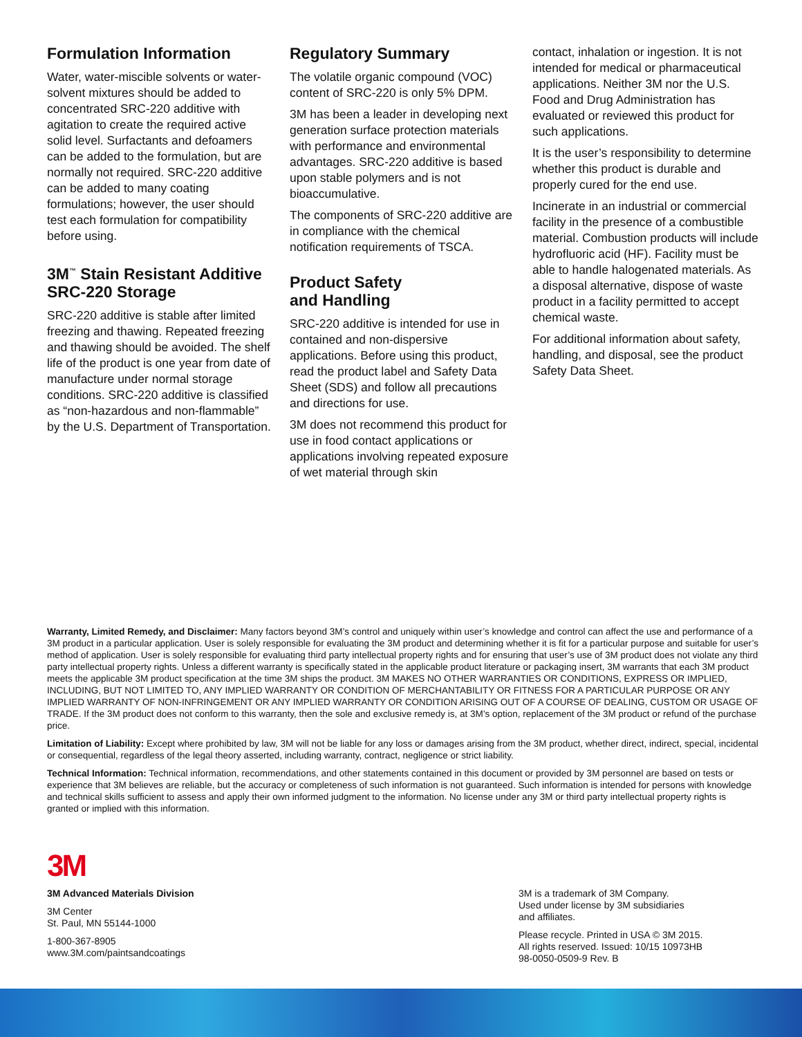Formulation Information
Water, water-miscible solvents or water-solvent mixtures should be added to concentrated SRC-220 additive with agitation to create the required active solid level. Surfactants and defoamers can be added to the formulation, but are normally not required. SRC-220 additive can be added to many coating formulations; however, the user should test each formulation for compatibility before using.
3M<sup>™</sup> Stain Resistant Additive SRC-220 Storage
SRC-220 additive is stable after limited freezing and thawing. Repeated freezing and thawing should be avoided. The shelf life of the product is one year from date of manufacture under normal storage conditions. SRC-220 additive is classified as “non-hazardous and non-flammable” by the U.S. Department of Transportation.
Regulatory Summary
The volatile organic compound (VOC) content of SRC-220 is only 5% DPM.
3M has been a leader in developing next generation surface protection materials with performance and environmental advantages. SRC-220 additive is based upon stable polymers and is not bioaccumulative.
The components of SRC-220 additive are in compliance with the chemical notification requirements of TSCA.
Product Safety
and Handling
SRC-220 additive is intended for use in contained and non-dispersive applications. Before using this product, read the product label and Safety Data Sheet (SDS) and follow all precautions and directions for use.
3M does not recommend this product for use in food contact applications or applications involving repeated exposure of wet material through skin
contact, inhalation or ingestion. It is not intended for medical or pharmaceutical applications. Neither 3M nor the U.S. Food and Drug Administration has evaluated or reviewed this product for such applications.
It is the user’s responsibility to determine whether this product is durable and properly cured for the end use.
Incinerate in an industrial or commercial facility in the presence of a combustible material. Combustion products will include hydrofluoric acid (HF). Facility must be able to handle halogenated materials. As a disposal alternative, dispose of waste product in a facility permitted to accept chemical waste.
For additional information about safety, handling, and disposal, see the product Safety Data Sheet.
Warranty, Limited Remedy, and Disclaimer: Many factors beyond 3M’s control and uniquely within user’s knowledge and control can affect the use and performance of a 3M product in a particular application. User is solely responsible for evaluating the 3M product and determining whether it is fit for a particular purpose and suitable for user’s method of application. User is solely responsible for evaluating third party intellectual property rights and for ensuring that user’s use of 3M product does not violate any third party intellectual property rights. Unless a different warranty is specifically stated in the applicable product literature or packaging insert, 3M warrants that each 3M product meets the applicable 3M product specification at the time 3M ships the product. 3M MAKES NO OTHER WARRANTIES OR CONDITIONS, EXPRESS OR IMPLIED, INCLUDING, BUT NOT LIMITED TO, ANY IMPLIED WARRANTY OR CONDITION OF MERCHANTABILITY OR FITNESS FOR A PARTICULAR PURPOSE OR ANY IMPLIED WARRANTY OF NON-INFRINGEMENT OR ANY IMPLIED WARRANTY OR CONDITION ARISING OUT OF A COURSE OF DEALING, CUSTOM OR USAGE OF TRADE. If the 3M product does not conform to this warranty, then the sole and exclusive remedy is, at 3M’s option, replacement of the 3M product or refund of the purchase price.
Limitation of Liability: Except where prohibited by law, 3M will not be liable for any loss or damages arising from the 3M product, whether direct, indirect, special, incidental or consequential, regardless of the legal theory asserted, including warranty, contract, negligence or strict liability.
Technical Information: Technical information, recommendations, and other statements contained in this document or provided by 3M personnel are based on tests or experience that 3M believes are reliable, but the accuracy or completeness of such information is not guaranteed. Such information is intended for persons with knowledge and technical skills sufficient to assess and apply their own informed judgment to the information. No license under any 3M or third party intellectual property rights is granted or implied with this information.
3M
3M Advanced Materials Division
3M Center
St. Paul, MN 55144-1000
1-800-367-8905
www.3M.com/paintsandcoatings
3M is a trademark of 3M Company.
Used under license by 3M subsidiaries
and affiliates.
Please recycle. Printed in USA © 3M 2015.
All rights reserved. Issued: 10/15 10973HB
98-0050-0509-9 Rev. B